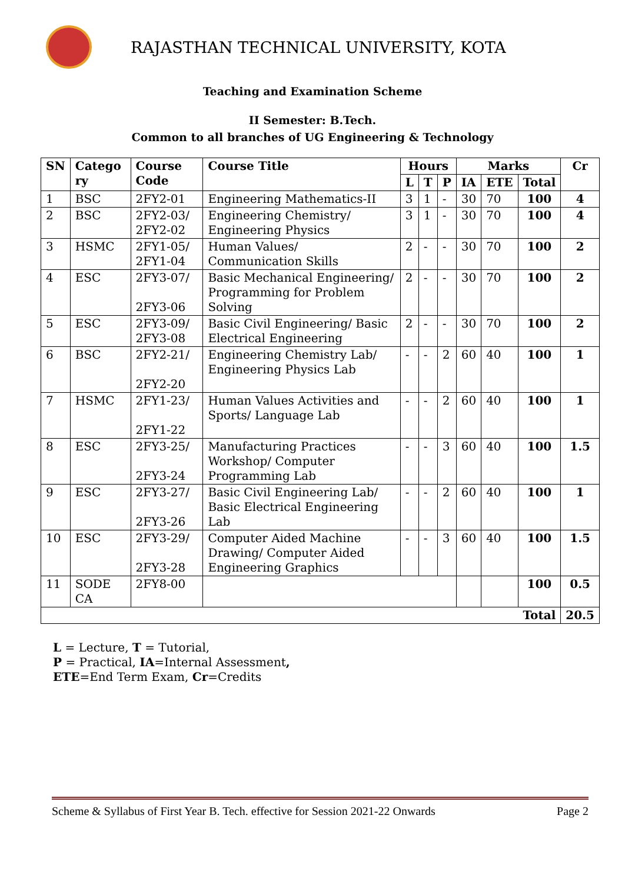RAJASTHAN TECHNICAL UNIVERSITY, KOTA
Teaching and Examination Scheme
II Semester: B.Tech.
Common to all branches of UG Engineering & Technology
| SN | Catego ry | Course Code | Course Title | Hours | | | Marks | | | Cr |
| --- | --- | --- | --- | --- | --- | --- | --- | --- | --- | --- |
| | | | | L | T | P | IA | ETE | Total | |
| 1 | BSC | 2FY2-01 | Engineering Mathematics-II | 3 | 1 | - | 30 | 70 | 100 | 4 |
| 2 | BSC | 2FY2-03/ 2FY2-02 | Engineering Chemistry/ Engineering Physics | 3 | 1 | - | 30 | 70 | 100 | 4 |
| 3 | HSMC | 2FY1-05/ 2FY1-04 | Human Values/ Communication Skills | 2 | - | - | 30 | 70 | 100 | 2 |
| 4 | ESC | 2FY3-07/ 2FY3-06 | Basic Mechanical Engineering/ Programming for Problem Solving | 2 | - | - | 30 | 70 | 100 | 2 |
| 5 | ESC | 2FY3-09/ 2FY3-08 | Basic Civil Engineering/ Basic Electrical Engineering | 2 | - | - | 30 | 70 | 100 | 2 |
| 6 | BSC | 2FY2-21/ 2FY2-20 | Engineering Chemistry Lab/ Engineering Physics Lab | - | - | 2 | 60 | 40 | 100 | 1 |
| 7 | HSMC | 2FY1-23/ 2FY1-22 | Human Values Activities and Sports/ Language Lab | - | - | 2 | 60 | 40 | 100 | 1 |
| 8 | ESC | 2FY3-25/ 2FY3-24 | Manufacturing Practices Workshop/ Computer Programming Lab | - | - | 3 | 60 | 40 | 100 | 1.5 |
| 9 | ESC | 2FY3-27/ 2FY3-26 | Basic Civil Engineering Lab/ Basic Electrical Engineering Lab | - | - | 2 | 60 | 40 | 100 | 1 |
| 10 | ESC | 2FY3-29/ 2FY3-28 | Computer Aided Machine Drawing/ Computer Aided Engineering Graphics | - | - | 3 | 60 | 40 | 100 | 1.5 |
| 11 | SODE CA | 2FY8-00 | | | | | | | 100 | 0.5 |
| Total | | | | | | | | | | 20.5 |
L = Lecture, T = Tutorial,
P = Practical, IA=Internal Assessment,
ETE=End Term Exam, Cr=Credits
Scheme & Syllabus of First Year B. Tech. effective for Session 2021-22 Onwards Page 2